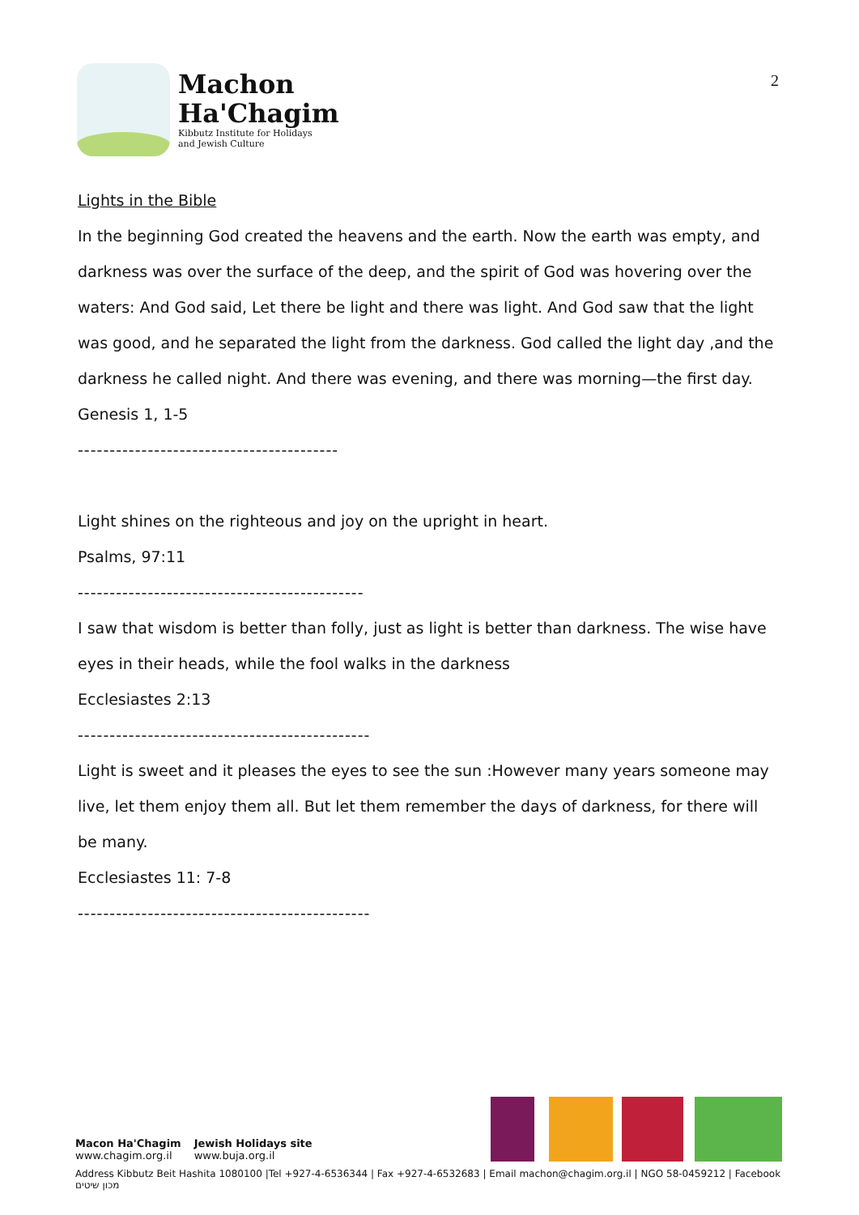Machon
Ha'Chagim
Kibbutz Institute for Holidays
and Jewish Culture
2
Lights in the Bible
In the beginning God created the heavens and the earth. Now the earth was empty, and darkness was over the surface of the deep, and the spirit of God was hovering over the waters: And God said, Let there be light and there was light. And God saw that the light was good, and he separated the light from the darkness. God called the light day ,and the darkness he called night. And there was evening, and there was morning—the first day.
Genesis 1, 1-5
-----------------------------------------
Light shines on the righteous and joy on the upright in heart.
Psalms, 97:11
---------------------------------------------
I saw that wisdom is better than folly, just as light is better than darkness. The wise have eyes in their heads, while the fool walks in the darkness
Ecclesiastes 2:13
----------------------------------------------
Light is sweet and it pleases the eyes to see the sun :However many years someone may live, let them enjoy them all. But let them remember the days of darkness, for there will be many.
Ecclesiastes 11: 7-8
----------------------------------------------
Macon Ha'Chagim
www.chagim.org.il
Jewish Holidays site
www.buja.org.il
Address Kibbutz Beit Hashita 1080100 |Tel +927-4-6536344 | Fax +927-4-6532683 | Email machon@chagim.org.il | NGO 58-0459212 | Facebook מכון שיטים